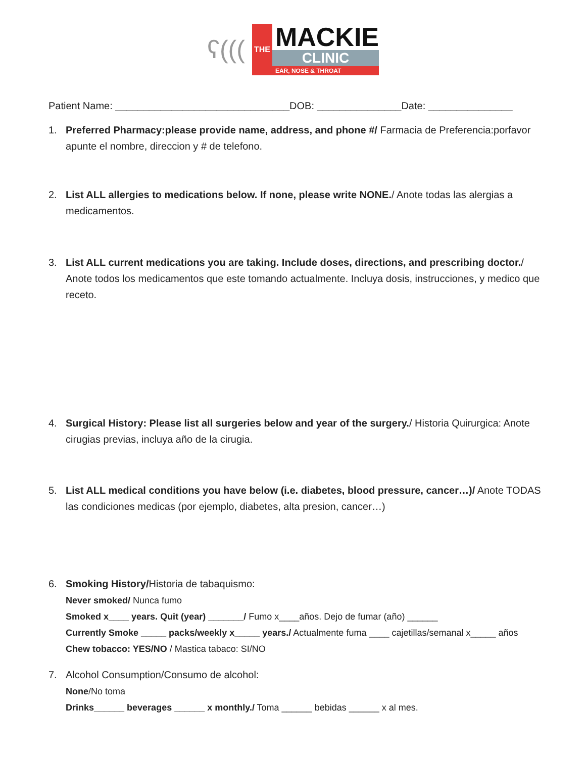ʕ(((
THE
MACKIE
CLINIC
EAR, NOSE & THROAT
Patient Name: _______________________________DOB: _______________Date: _______________
1. Preferred Pharmacy:please provide name, address, and phone #/ Farmacia de Preferencia:porfavor apunte el nombre, direccion y # de telefono.
2. List ALL allergies to medications below. If none, please write NONE./ Anote todas las alergias a medicamentos.
3. List ALL current medications you are taking. Include doses, directions, and prescribing doctor./ Anote todos los medicamentos que este tomando actualmente. Incluya dosis, instrucciones, y medico que receto.
4. Surgical History: Please list all surgeries below and year of the surgery./ Historia Quirurgica: Anote cirugias previas, incluya año de la cirugia.
5. List ALL medical conditions you have below (i.e. diabetes, blood pressure, cancer…)/ Anote TODAS las condiciones medicas (por ejemplo, diabetes, alta presion, cancer…)
6. Smoking History/Historia de tabaquismo:
Never smoked/ Nunca fumo
Smoked x____ years. Quit (year) _______/ Fumo x____años. Dejo de fumar (año) ______
Currently Smoke _____ packs/weekly x_____ years./ Actualmente fuma ____ cajetillas/semanal x_____ años
Chew tobacco: YES/NO / Mastica tabaco: SI/NO
7. Alcohol Consumption/Consumo de alcohol:
None/No toma
Drinks______ beverages ______ x monthly./ Toma ______ bebidas ______ x al mes.